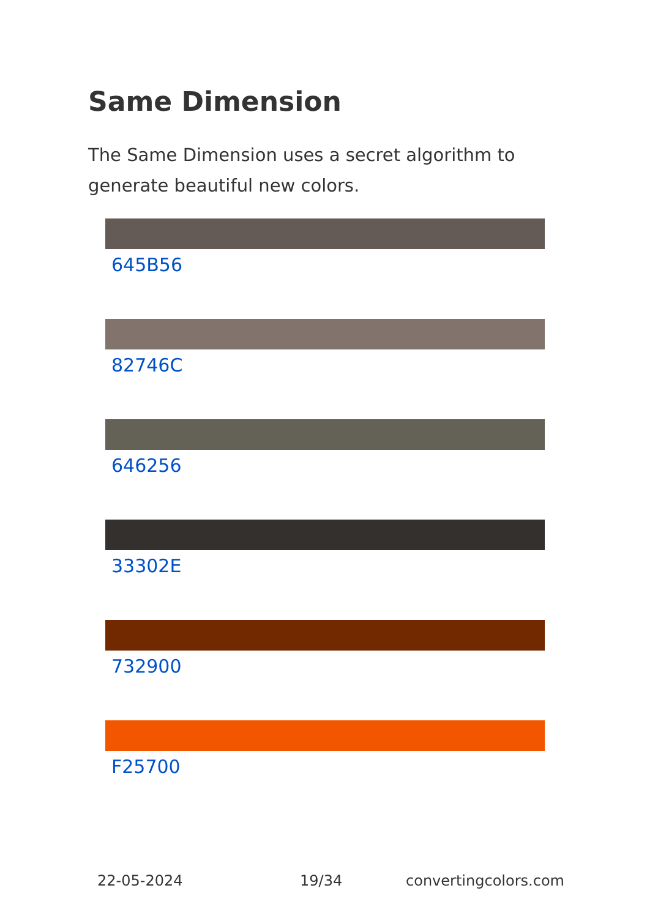Same Dimension
The Same Dimension uses a secret algorithm to generate beautiful new colors.
645B56
82746C
646256
33302E
732900
F25700
22-05-2024 19/34 convertingcolors.com